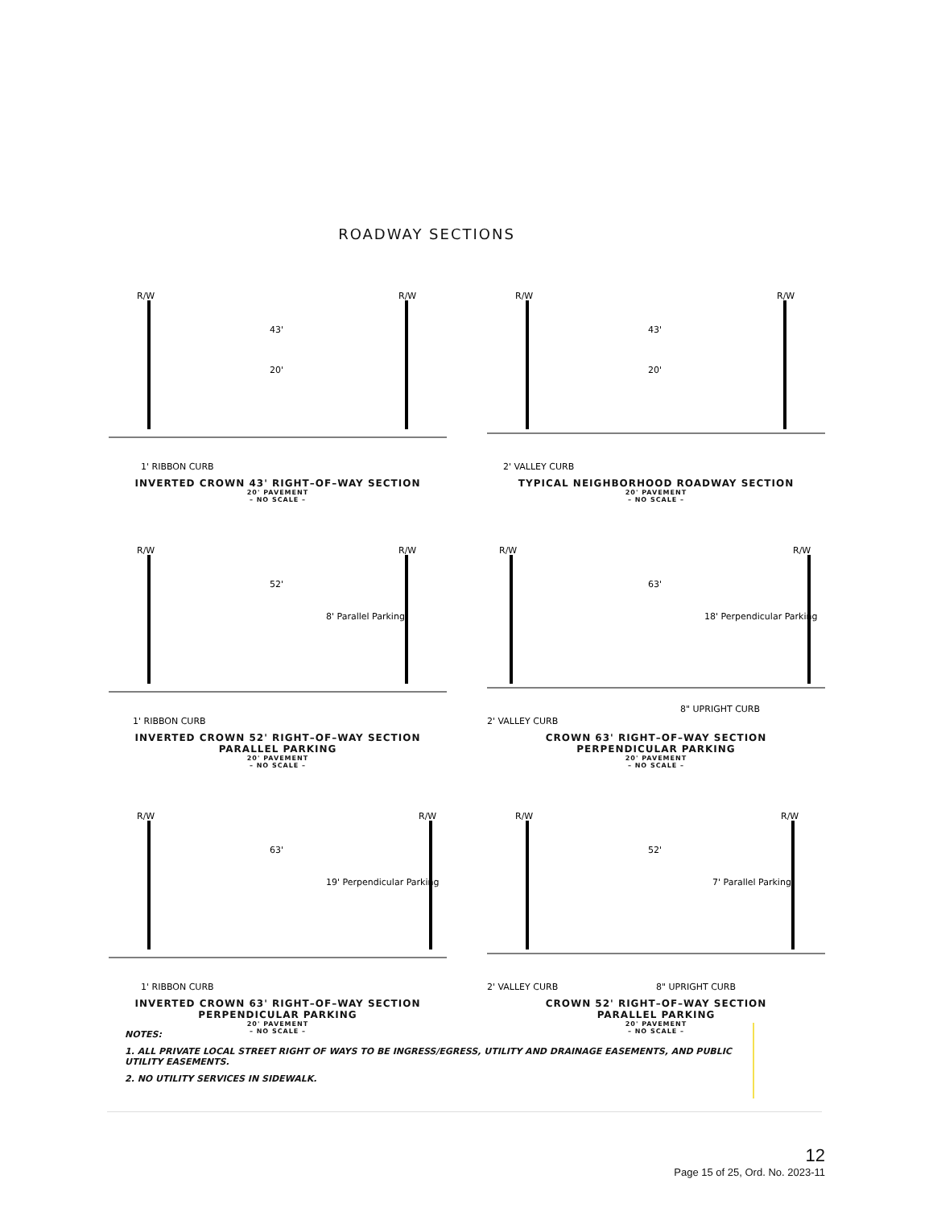ROADWAY SECTIONS
R/W
R/W
43'
20'
1' RIBBON CURB
INVERTED CROWN 43' RIGHT–OF–WAY SECTION
20' PAVEMENT
– NO SCALE –
R/W
R/W
43'
20'
2' VALLEY CURB
TYPICAL NEIGHBORHOOD ROADWAY SECTION
20' PAVEMENT
– NO SCALE –
R/W
R/W
52'
8' Parallel Parking
1' RIBBON CURB
INVERTED CROWN 52' RIGHT–OF–WAY SECTION
PARALLEL PARKING
20' PAVEMENT
– NO SCALE –
R/W
R/W
63'
18' Perpendicular Parking
2' VALLEY CURB
8" UPRIGHT CURB
CROWN 63' RIGHT–OF–WAY SECTION
PERPENDICULAR PARKING
20' PAVEMENT
– NO SCALE –
R/W
R/W
63'
19' Perpendicular Parking
1' RIBBON CURB
INVERTED CROWN 63' RIGHT–OF–WAY SECTION
PERPENDICULAR PARKING
20' PAVEMENT
– NO SCALE –
R/W
R/W
52'
7' Parallel Parking
2' VALLEY CURB
8" UPRIGHT CURB
CROWN 52' RIGHT–OF–WAY SECTION
PARALLEL PARKING
20' PAVEMENT
– NO SCALE –
NOTES:
1. ALL PRIVATE LOCAL STREET RIGHT OF WAYS TO BE INGRESS/EGRESS, UTILITY AND DRAINAGE EASEMENTS, AND PUBLIC UTILITY EASEMENTS.
2. NO UTILITY SERVICES IN SIDEWALK.
12
Page 15 of 25, Ord. No. 2023-11